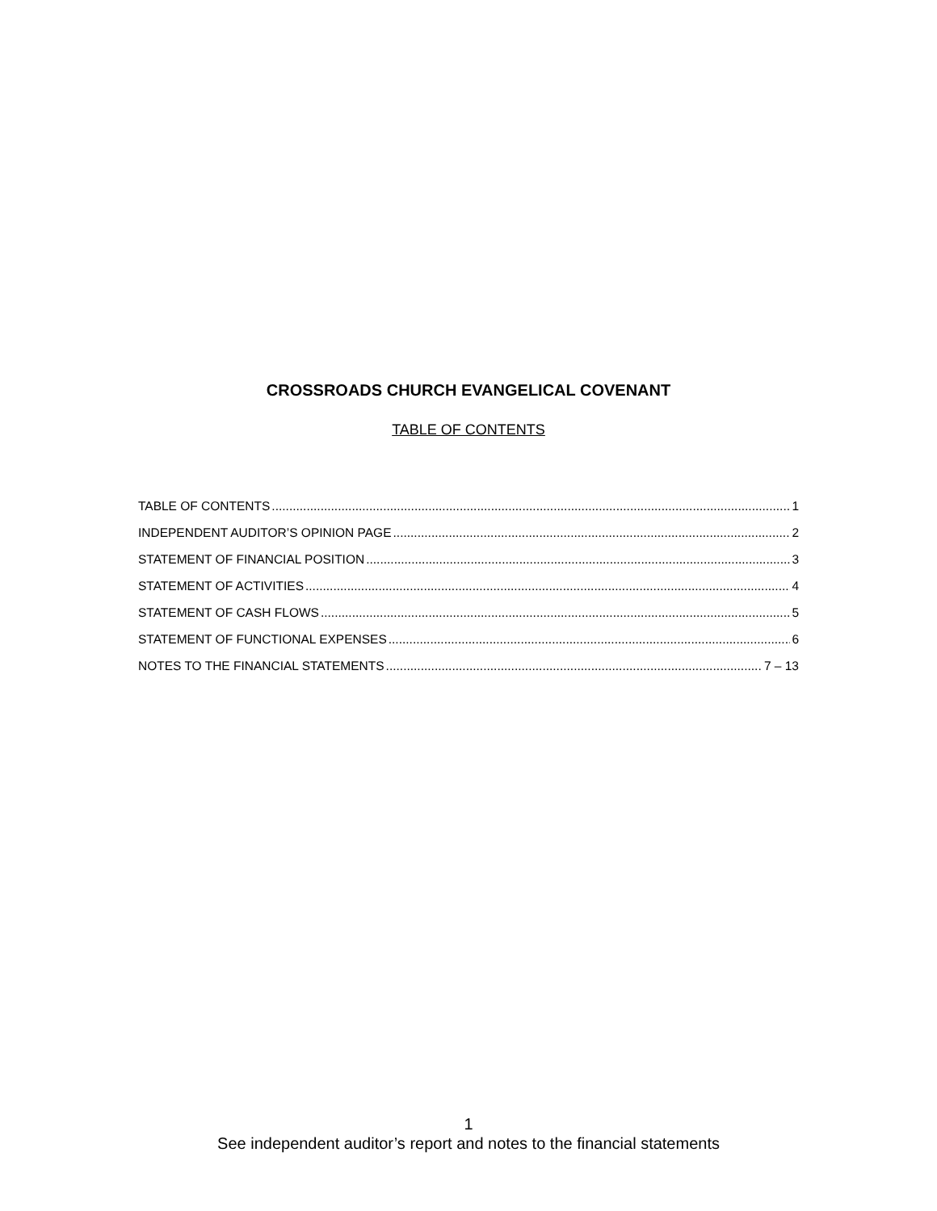CROSSROADS CHURCH EVANGELICAL COVENANT
TABLE OF CONTENTS
TABLE OF CONTENTS 1
INDEPENDENT AUDITOR’S OPINION PAGE 2
STATEMENT OF FINANCIAL POSITION 3
STATEMENT OF ACTIVITIES 4
STATEMENT OF CASH FLOWS 5
STATEMENT OF FUNCTIONAL EXPENSES 6
NOTES TO THE FINANCIAL STATEMENTS 7 – 13
1
See independent auditor’s report and notes to the financial statements